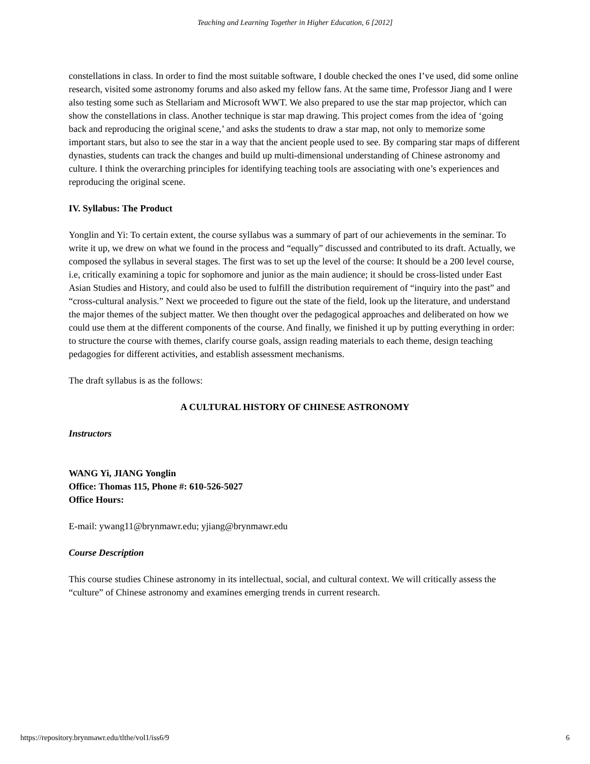Teaching and Learning Together in Higher Education, 6 [2012]
constellations in class. In order to find the most suitable software, I double checked the ones I’ve used, did some online research, visited some astronomy forums and also asked my fellow fans. At the same time, Professor Jiang and I were also testing some such as Stellariam and Microsoft WWT. We also prepared to use the star map projector, which can show the constellations in class. Another technique is star map drawing. This project comes from the idea of ‘going back and reproducing the original scene,’ and asks the students to draw a star map, not only to memorize some important stars, but also to see the star in a way that the ancient people used to see. By comparing star maps of different dynasties, students can track the changes and build up multi-dimensional understanding of Chinese astronomy and culture. I think the overarching principles for identifying teaching tools are associating with one’s experiences and reproducing the original scene.
IV. Syllabus: The Product
Yonglin and Yi: To certain extent, the course syllabus was a summary of part of our achievements in the seminar. To write it up, we drew on what we found in the process and “equally” discussed and contributed to its draft. Actually, we composed the syllabus in several stages. The first was to set up the level of the course: It should be a 200 level course, i.e, critically examining a topic for sophomore and junior as the main audience; it should be cross-listed under East Asian Studies and History, and could also be used to fulfill the distribution requirement of “inquiry into the past” and “cross-cultural analysis.” Next we proceeded to figure out the state of the field, look up the literature, and understand the major themes of the subject matter. We then thought over the pedagogical approaches and deliberated on how we could use them at the different components of the course. And finally, we finished it up by putting everything in order: to structure the course with themes, clarify course goals, assign reading materials to each theme, design teaching pedagogies for different activities, and establish assessment mechanisms.
The draft syllabus is as the follows:
A CULTURAL HISTORY OF CHINESE ASTRONOMY
Instructors
WANG Yi, JIANG Yonglin
Office: Thomas 115, Phone #: 610-526-5027
Office Hours:
E-mail: ywang11@brynmawr.edu; yjiang@brynmawr.edu
Course Description
This course studies Chinese astronomy in its intellectual, social, and cultural context. We will critically assess the “culture” of Chinese astronomy and examines emerging trends in current research.
https://repository.brynmawr.edu/tlthe/vol1/iss6/9 6